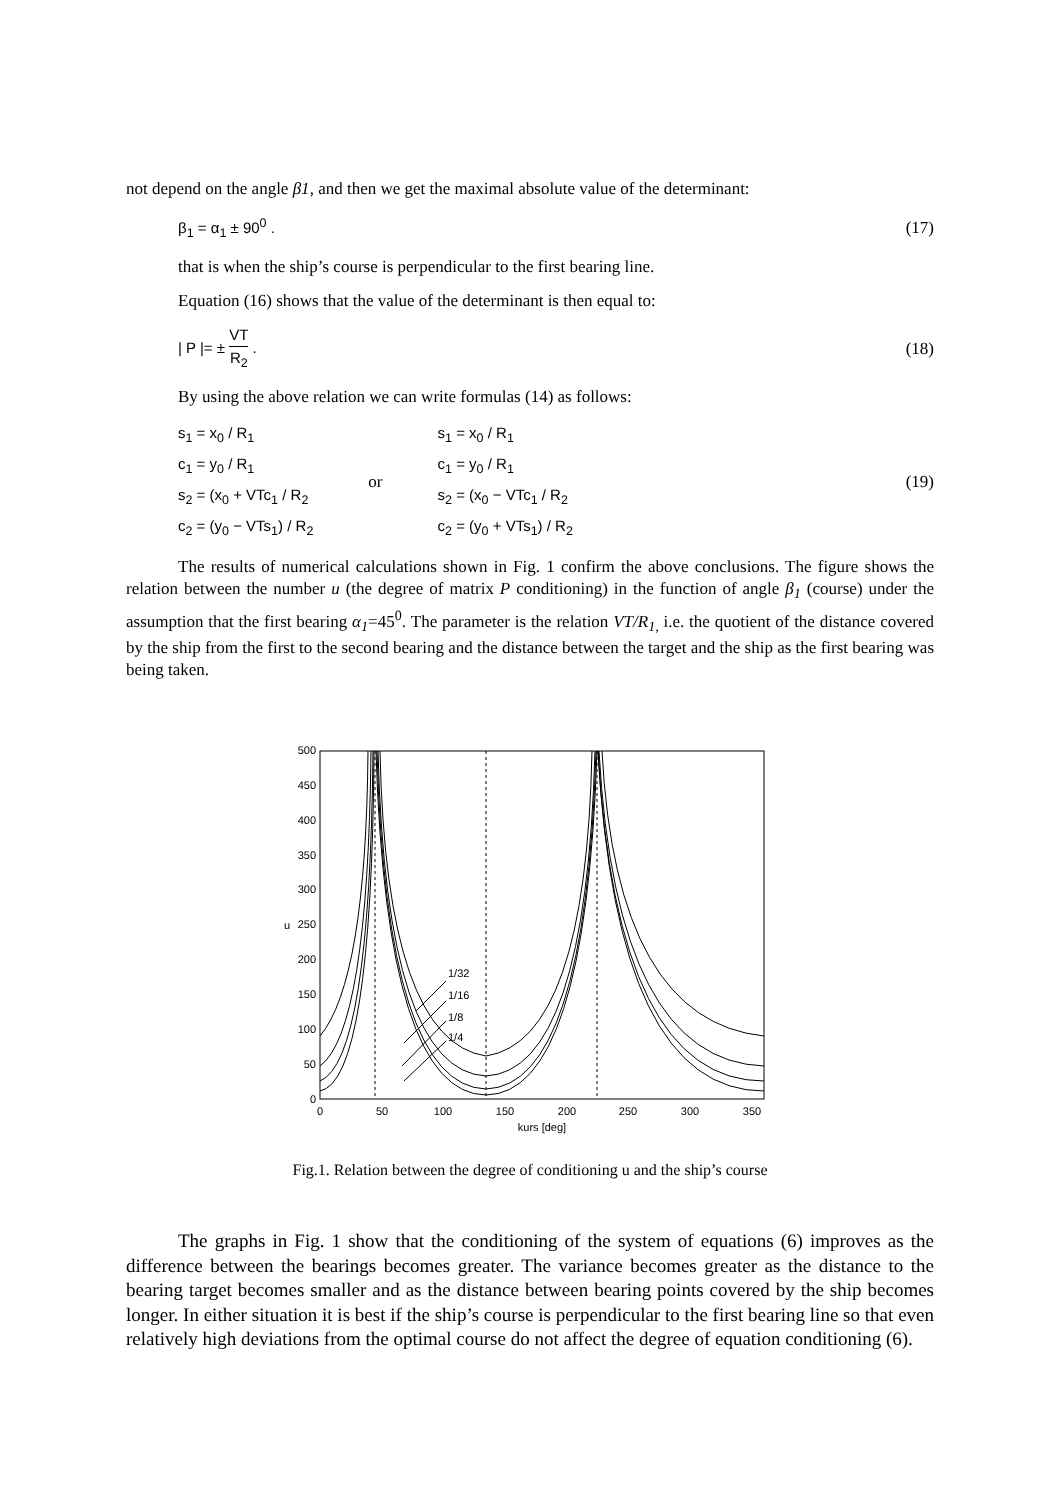not depend on the angle β1, and then we get the maximal absolute value of the determinant:
β<sub>1</sub> = α<sub>1</sub> ± 90<sup>0</sup> . (17)
that is when the ship’s course is perpendicular to the first bearing line.
Equation (16) shows that the value of the determinant is then equal to:
| P |= ± VT R<sub>2</sub> . (18)
By using the above relation we can write formulas (14) as follows:
| s<sub>1</sub> = x<sub>0</sub> / R<sub>1</sub> | or | s<sub>1</sub> = x<sub>0</sub> / R<sub>1</sub> |
| c<sub>1</sub> = y<sub>0</sub> / R<sub>1</sub> | | c<sub>1</sub> = y<sub>0</sub> / R<sub>1</sub> |
| s<sub>2</sub> = (x<sub>0</sub> + VTc<sub>1</sub> / R<sub>2</sub> | | s<sub>2</sub> = (x<sub>0</sub> − VTc<sub>1</sub> / R<sub>2</sub> |
| c<sub>2</sub> = (y<sub>0</sub> − VTs<sub>1</sub>) / R<sub>2</sub> | | c<sub>2</sub> = (y<sub>0</sub> + VTs<sub>1</sub>) / R<sub>2</sub> |
(19)
The results of numerical calculations shown in Fig. 1 confirm the above conclusions. The figure shows the relation between the number u (the degree of matrix P conditioning) in the function of angle β<sub>1</sub> (course) under the assumption that the first bearing α<sub>1</sub>=45<sup>0</sup>. The parameter is the relation VT/R<sub>1,</sub> i.e. the quotient of the distance covered by the ship from the first to the second bearing and the distance between the target and the ship as the first bearing was being taken.
500
450
400
350
300
250
200
150
100
50
0
u
0
50
100
150
200
250
300
350
kurs [deg]
1/32
1/16
1/8
1/4
Fig.1. Relation between the degree of conditioning u and the ship’s course
The graphs in Fig. 1 show that the conditioning of the system of equations (6) improves as the difference between the bearings becomes greater. The variance becomes greater as the distance to the bearing target becomes smaller and as the distance between bearing points covered by the ship becomes longer. In either situation it is best if the ship’s course is perpendicular to the first bearing line so that even relatively high deviations from the optimal course do not affect the degree of equation conditioning (6).